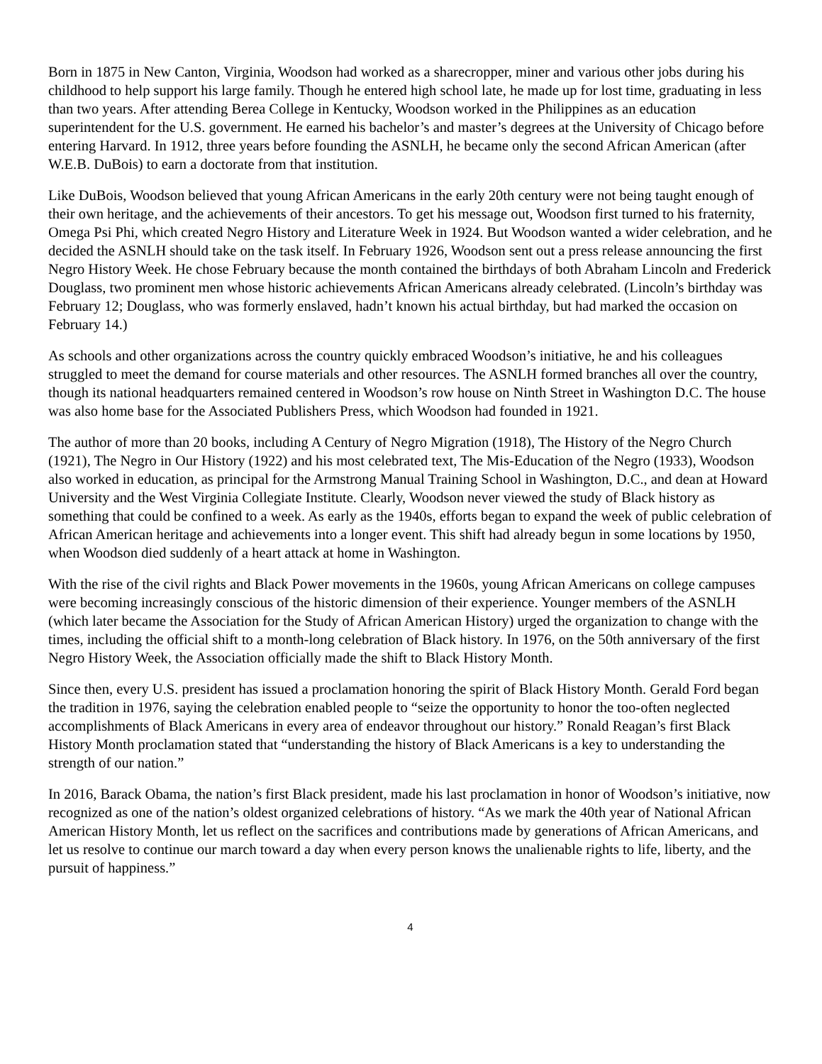Born in 1875 in New Canton, Virginia, Woodson had worked as a sharecropper, miner and various other jobs during his childhood to help support his large family. Though he entered high school late, he made up for lost time, graduating in less than two years. After attending Berea College in Kentucky, Woodson worked in the Philippines as an education superintendent for the U.S. government. He earned his bachelor’s and master’s degrees at the University of Chicago before entering Harvard. In 1912, three years before founding the ASNLH, he became only the second African American (after W.E.B. DuBois) to earn a doctorate from that institution.
Like DuBois, Woodson believed that young African Americans in the early 20th century were not being taught enough of their own heritage, and the achievements of their ancestors. To get his message out, Woodson first turned to his fraternity, Omega Psi Phi, which created Negro History and Literature Week in 1924. But Woodson wanted a wider celebration, and he decided the ASNLH should take on the task itself. In February 1926, Woodson sent out a press release announcing the first Negro History Week. He chose February because the month contained the birthdays of both Abraham Lincoln and Frederick Douglass, two prominent men whose historic achievements African Americans already celebrated. (Lincoln’s birthday was February 12; Douglass, who was formerly enslaved, hadn’t known his actual birthday, but had marked the occasion on February 14.)
As schools and other organizations across the country quickly embraced Woodson’s initiative, he and his colleagues struggled to meet the demand for course materials and other resources. The ASNLH formed branches all over the country, though its national headquarters remained centered in Woodson’s row house on Ninth Street in Washington D.C. The house was also home base for the Associated Publishers Press, which Woodson had founded in 1921.
The author of more than 20 books, including A Century of Negro Migration (1918), The History of the Negro Church (1921), The Negro in Our History (1922) and his most celebrated text, The Mis-Education of the Negro (1933), Woodson also worked in education, as principal for the Armstrong Manual Training School in Washington, D.C., and dean at Howard University and the West Virginia Collegiate Institute. Clearly, Woodson never viewed the study of Black history as something that could be confined to a week. As early as the 1940s, efforts began to expand the week of public celebration of African American heritage and achievements into a longer event. This shift had already begun in some locations by 1950, when Woodson died suddenly of a heart attack at home in Washington.
With the rise of the civil rights and Black Power movements in the 1960s, young African Americans on college campuses were becoming increasingly conscious of the historic dimension of their experience. Younger members of the ASNLH (which later became the Association for the Study of African American History) urged the organization to change with the times, including the official shift to a month-long celebration of Black history. In 1976, on the 50th anniversary of the first Negro History Week, the Association officially made the shift to Black History Month.
Since then, every U.S. president has issued a proclamation honoring the spirit of Black History Month. Gerald Ford began the tradition in 1976, saying the celebration enabled people to “seize the opportunity to honor the too-often neglected accomplishments of Black Americans in every area of endeavor throughout our history.” Ronald Reagan’s first Black History Month proclamation stated that “understanding the history of Black Americans is a key to understanding the strength of our nation.”
In 2016, Barack Obama, the nation’s first Black president, made his last proclamation in honor of Woodson’s initiative, now recognized as one of the nation’s oldest organized celebrations of history. “As we mark the 40th year of National African American History Month, let us reflect on the sacrifices and contributions made by generations of African Americans, and let us resolve to continue our march toward a day when every person knows the unalienable rights to life, liberty, and the pursuit of happiness.”
4